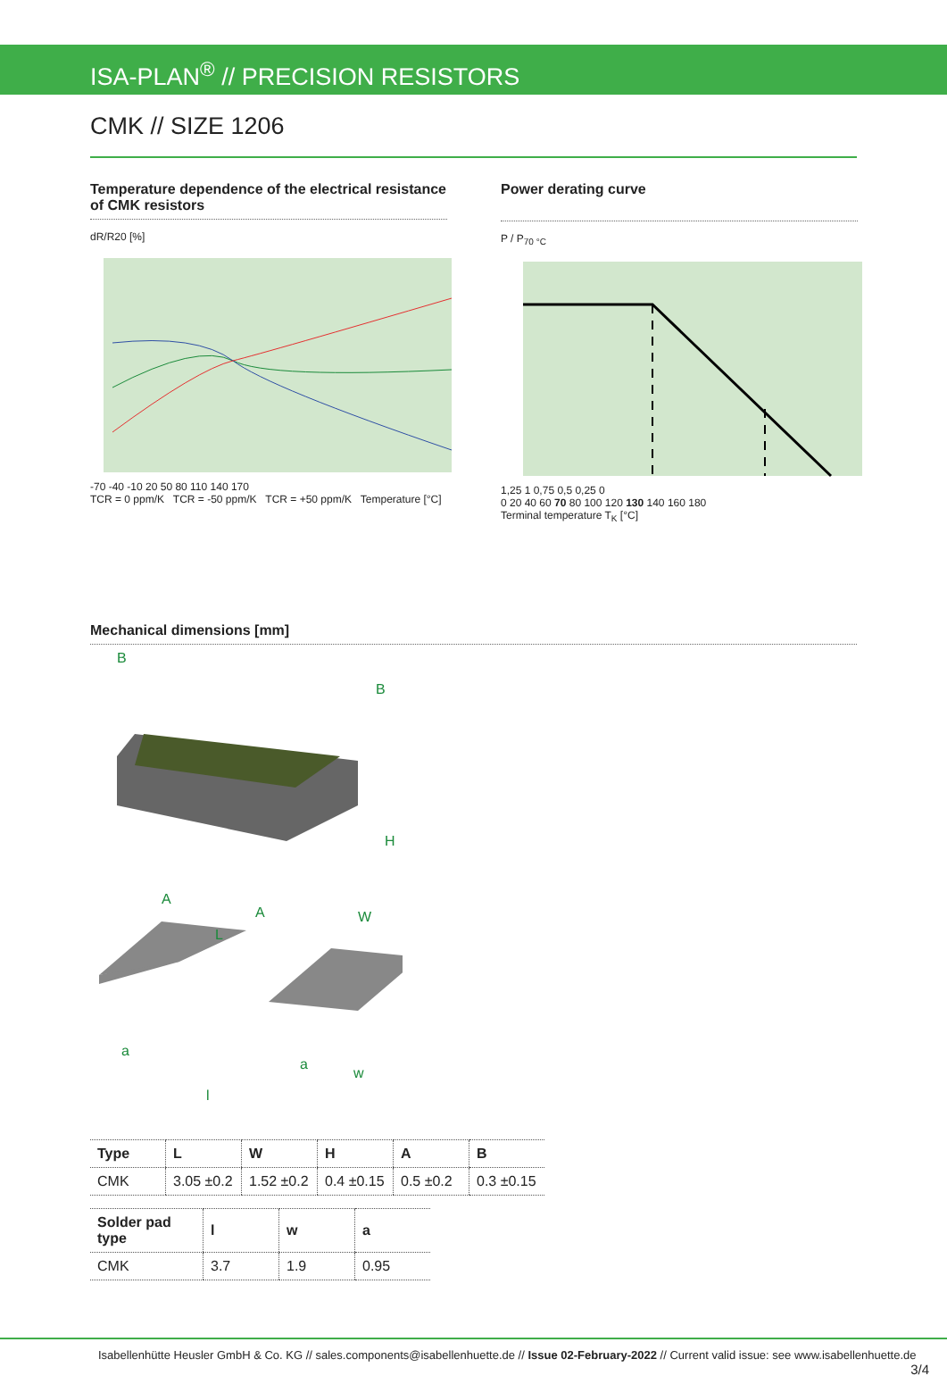ISA-PLAN<sup>®</sup> // PRECISION RESISTORS
CMK // SIZE 1206
Temperature dependence of the electrical resistance of CMK resistors
dR/R20 [%]
-70 -40 -10 20 50 80 110 140 170
TCR = 0 ppm/K TCR = -50 ppm/K TCR = +50 ppm/K Temperature [°C]
Power derating curve
P / P<sub>70 °C</sub>
1,25 1 0,75 0,5 0,25 0
0 20 40 60 70 80 100 120 130 140 160 180
Terminal temperature T<sub>K</sub> [°C]
Mechanical dimensions [mm]
B
B
H
A
A
L
W
a
a
l
w
| Type | L | W | H | A | B |
| --- | --- | --- | --- | --- | --- |
| CMK | 3.05 ±0.2 | 1.52 ±0.2 | 0.4 ±0.15 | 0.5 ±0.2 | 0.3 ±0.15 |
| Solder pad type | l | w | a |
| --- | --- | --- | --- |
| CMK | 3.7 | 1.9 | 0.95 |
Isabellenhütte Heusler GmbH & Co. KG // sales.components@isabellenhuette.de // Issue 02-February-2022 // Current valid issue: see www.isabellenhuette.de 3/4